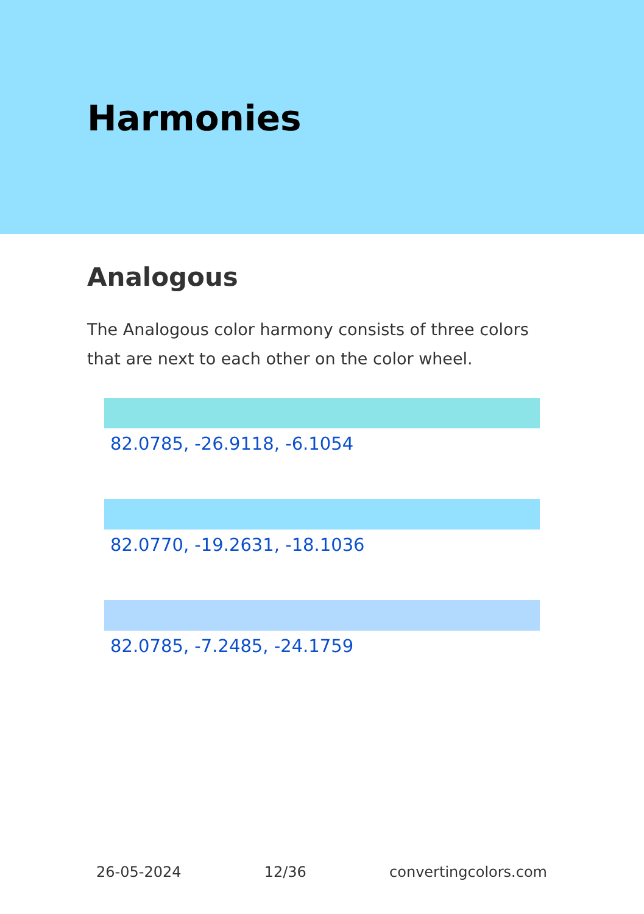Harmonies
Analogous
The Analogous color harmony consists of three colors that are next to each other on the color wheel.
82.0785, -26.9118, -6.1054
82.0770, -19.2631, -18.1036
82.0785, -7.2485, -24.1759
26-05-2024 12/36 convertingcolors.com